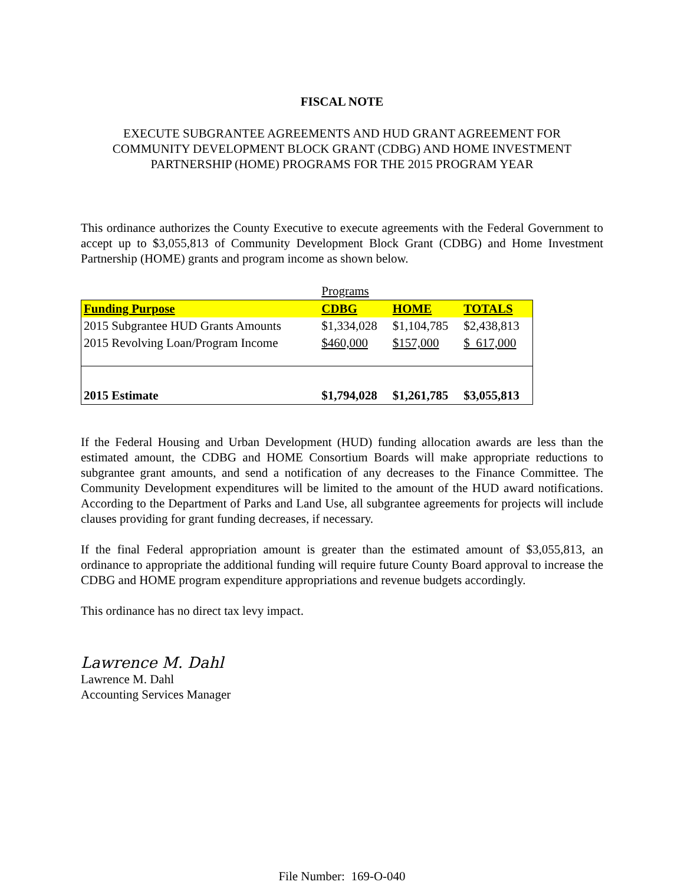FISCAL NOTE
EXECUTE SUBGRANTEE AGREEMENTS AND HUD GRANT AGREEMENT FOR
COMMUNITY DEVELOPMENT BLOCK GRANT (CDBG) AND HOME INVESTMENT
PARTNERSHIP (HOME) PROGRAMS FOR THE 2015 PROGRAM YEAR
This ordinance authorizes the County Executive to execute agreements with the Federal Government to accept up to $3,055,813 of Community Development Block Grant (CDBG) and Home Investment Partnership (HOME) grants and program income as shown below.
| | Programs | | |
| Funding Purpose | CDBG | HOME | TOTALS |
| 2015 Subgrantee HUD Grants Amounts | $1,334,028 | $1,104,785 | $2,438,813 |
| 2015 Revolving Loan/Program Income | $460,000 | $157,000 | $ 617,000 |
| 2015 Estimate | $1,794,028 | $1,261,785 | $3,055,813 |
If the Federal Housing and Urban Development (HUD) funding allocation awards are less than the estimated amount, the CDBG and HOME Consortium Boards will make appropriate reductions to subgrantee grant amounts, and send a notification of any decreases to the Finance Committee. The Community Development expenditures will be limited to the amount of the HUD award notifications. According to the Department of Parks and Land Use, all subgrantee agreements for projects will include clauses providing for grant funding decreases, if necessary.
If the final Federal appropriation amount is greater than the estimated amount of $3,055,813, an ordinance to appropriate the additional funding will require future County Board approval to increase the CDBG and HOME program expenditure appropriations and revenue budgets accordingly.
This ordinance has no direct tax levy impact.
Lawrence M. Dahl
Lawrence M. Dahl
Accounting Services Manager
File Number: 169-O-040